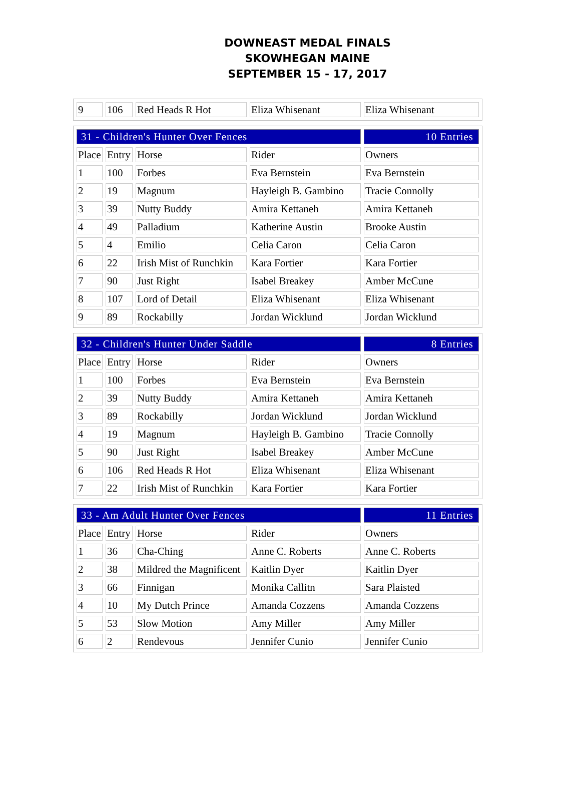DOWNEAST MEDAL FINALS
SKOWHEGAN MAINE
SEPTEMBER 15 - 17, 2017
| 9 | 106 | Red Heads R Hot | Eliza Whisenant | Eliza Whisenant |
| 31 - Children's Hunter Over Fences | | | | 10 Entries |
| Place | Entry | Horse | Rider | Owners |
| 1 | 100 | Forbes | Eva Bernstein | Eva Bernstein |
| 2 | 19 | Magnum | Hayleigh B. Gambino | Tracie Connolly |
| 3 | 39 | Nutty Buddy | Amira Kettaneh | Amira Kettaneh |
| 4 | 49 | Palladium | Katherine Austin | Brooke Austin |
| 5 | 4 | Emilio | Celia Caron | Celia Caron |
| 6 | 22 | Irish Mist of Runchkin | Kara Fortier | Kara Fortier |
| 7 | 90 | Just Right | Isabel Breakey | Amber McCune |
| 8 | 107 | Lord of Detail | Eliza Whisenant | Eliza Whisenant |
| 9 | 89 | Rockabilly | Jordan Wicklund | Jordan Wicklund |
| 32 - Children's Hunter Under Saddle | | | | 8 Entries |
| Place | Entry | Horse | Rider | Owners |
| 1 | 100 | Forbes | Eva Bernstein | Eva Bernstein |
| 2 | 39 | Nutty Buddy | Amira Kettaneh | Amira Kettaneh |
| 3 | 89 | Rockabilly | Jordan Wicklund | Jordan Wicklund |
| 4 | 19 | Magnum | Hayleigh B. Gambino | Tracie Connolly |
| 5 | 90 | Just Right | Isabel Breakey | Amber McCune |
| 6 | 106 | Red Heads R Hot | Eliza Whisenant | Eliza Whisenant |
| 7 | 22 | Irish Mist of Runchkin | Kara Fortier | Kara Fortier |
| 33 - Am Adult Hunter Over Fences | | | | 11 Entries |
| Place | Entry | Horse | Rider | Owners |
| 1 | 36 | Cha-Ching | Anne C. Roberts | Anne C. Roberts |
| 2 | 38 | Mildred the Magnificent | Kaitlin Dyer | Kaitlin Dyer |
| 3 | 66 | Finnigan | Monika Callitn | Sara Plaisted |
| 4 | 10 | My Dutch Prince | Amanda Cozzens | Amanda Cozzens |
| 5 | 53 | Slow Motion | Amy Miller | Amy Miller |
| 6 | 2 | Rendevous | Jennifer Cunio | Jennifer Cunio |